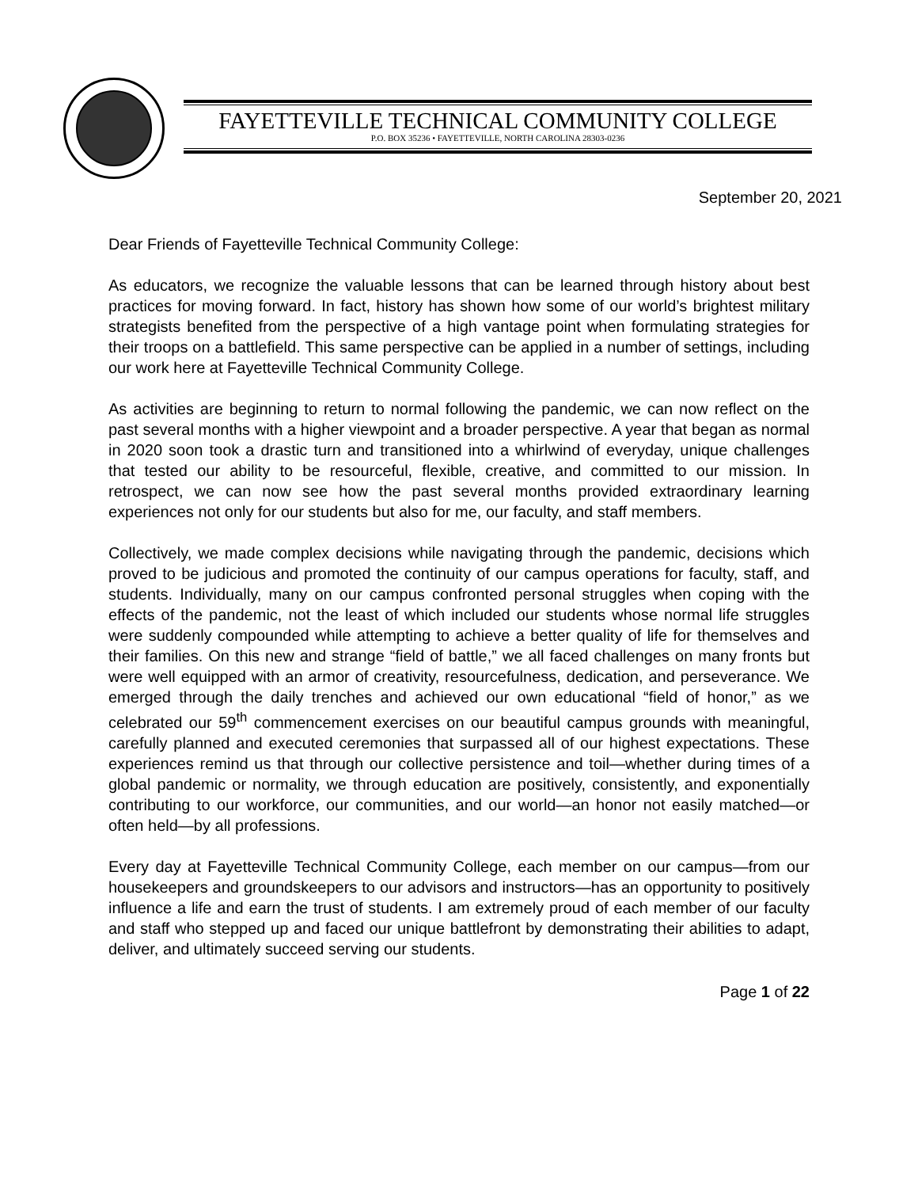FAYETTEVILLE TECHNICAL COMMUNITY COLLEGE
P.O. BOX 35236 • FAYETTEVILLE, NORTH CAROLINA 28303-0236
September 20, 2021
Dear Friends of Fayetteville Technical Community College:
As educators, we recognize the valuable lessons that can be learned through history about best practices for moving forward. In fact, history has shown how some of our world’s brightest military strategists benefited from the perspective of a high vantage point when formulating strategies for their troops on a battlefield. This same perspective can be applied in a number of settings, including our work here at Fayetteville Technical Community College.
As activities are beginning to return to normal following the pandemic, we can now reflect on the past several months with a higher viewpoint and a broader perspective. A year that began as normal in 2020 soon took a drastic turn and transitioned into a whirlwind of everyday, unique challenges that tested our ability to be resourceful, flexible, creative, and committed to our mission. In retrospect, we can now see how the past several months provided extraordinary learning experiences not only for our students but also for me, our faculty, and staff members.
Collectively, we made complex decisions while navigating through the pandemic, decisions which proved to be judicious and promoted the continuity of our campus operations for faculty, staff, and students. Individually, many on our campus confronted personal struggles when coping with the effects of the pandemic, not the least of which included our students whose normal life struggles were suddenly compounded while attempting to achieve a better quality of life for themselves and their families. On this new and strange “field of battle,” we all faced challenges on many fronts but were well equipped with an armor of creativity, resourcefulness, dedication, and perseverance. We emerged through the daily trenches and achieved our own educational “field of honor,” as we celebrated our 59<sup>th</sup> commencement exercises on our beautiful campus grounds with meaningful, carefully planned and executed ceremonies that surpassed all of our highest expectations. These experiences remind us that through our collective persistence and toil—whether during times of a global pandemic or normality, we through education are positively, consistently, and exponentially contributing to our workforce, our communities, and our world—an honor not easily matched—or often held—by all professions.
Every day at Fayetteville Technical Community College, each member on our campus—from our housekeepers and groundskeepers to our advisors and instructors—has an opportunity to positively influence a life and earn the trust of students. I am extremely proud of each member of our faculty and staff who stepped up and faced our unique battlefront by demonstrating their abilities to adapt, deliver, and ultimately succeed serving our students.
Page 1 of 22